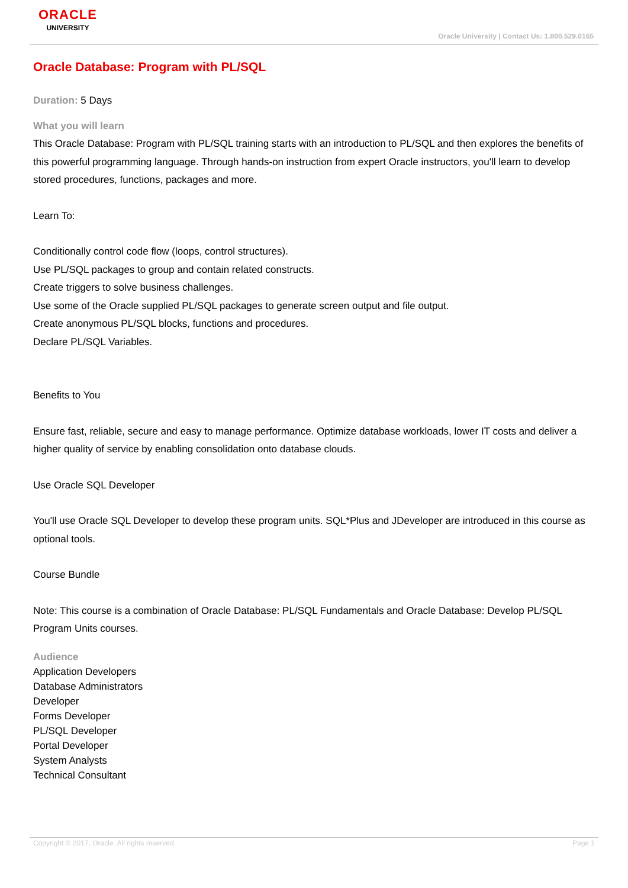ORACLE
UNIVERSITY
Oracle University | Contact Us: 1.800.529.0165
Oracle Database: Program with PL/SQL
Duration: 5 Days
What you will learn
This Oracle Database: Program with PL/SQL training starts with an introduction to PL/SQL and then explores the benefits of this powerful programming language. Through hands-on instruction from expert Oracle instructors, you'll learn to develop stored procedures, functions, packages and more.
Learn To:
Conditionally control code flow (loops, control structures).
Use PL/SQL packages to group and contain related constructs.
Create triggers to solve business challenges.
Use some of the Oracle supplied PL/SQL packages to generate screen output and file output.
Create anonymous PL/SQL blocks, functions and procedures.
Declare PL/SQL Variables.
Benefits to You
Ensure fast, reliable, secure and easy to manage performance. Optimize database workloads, lower IT costs and deliver a higher quality of service by enabling consolidation onto database clouds.
Use Oracle SQL Developer
You'll use Oracle SQL Developer to develop these program units. SQL*Plus and JDeveloper are introduced in this course as optional tools.
Course Bundle
Note: This course is a combination of Oracle Database: PL/SQL Fundamentals and Oracle Database: Develop PL/SQL Program Units courses.
Audience
Application Developers
Database Administrators
Developer
Forms Developer
PL/SQL Developer
Portal Developer
System Analysts
Technical Consultant
Copyright © 2017, Oracle. All rights reserved. Page 1